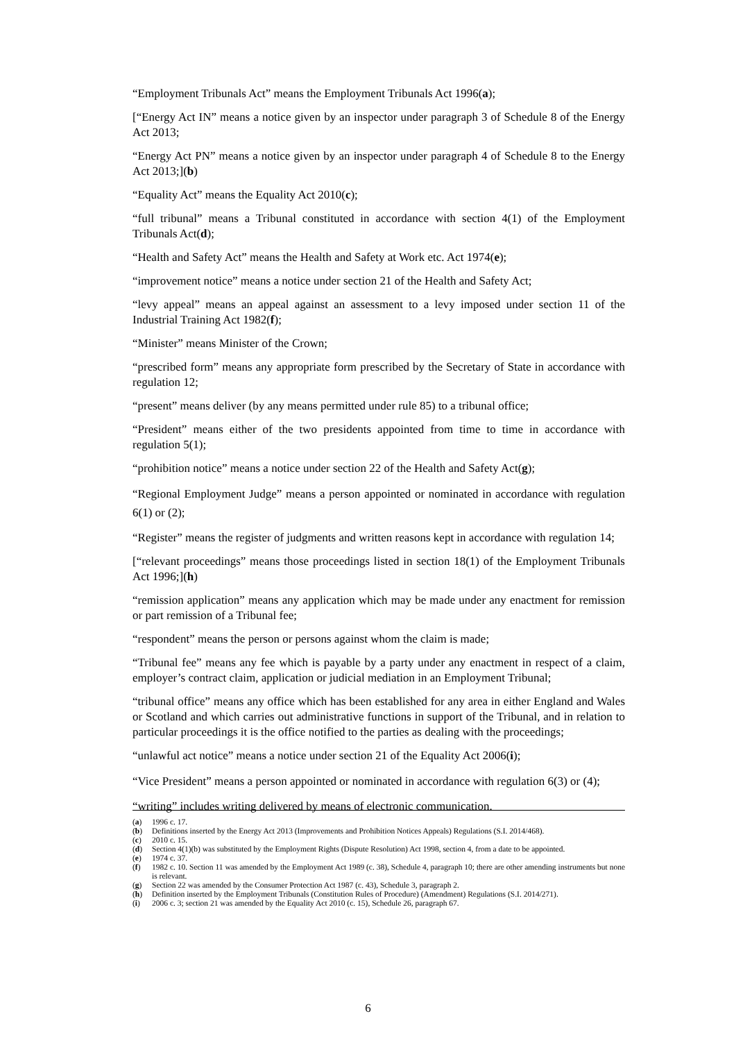“Employment Tribunals Act” means the Employment Tribunals Act 1996(a);
[“Energy Act IN” means a notice given by an inspector under paragraph 3 of Schedule 8 of the Energy Act 2013;
“Energy Act PN” means a notice given by an inspector under paragraph 4 of Schedule 8 to the Energy Act 2013;](b)
“Equality Act” means the Equality Act 2010(c);
“full tribunal” means a Tribunal constituted in accordance with section 4(1) of the Employment Tribunals Act(d);
“Health and Safety Act” means the Health and Safety at Work etc. Act 1974(e);
“improvement notice” means a notice under section 21 of the Health and Safety Act;
“levy appeal” means an appeal against an assessment to a levy imposed under section 11 of the Industrial Training Act 1982(f);
“Minister” means Minister of the Crown;
“prescribed form” means any appropriate form prescribed by the Secretary of State in accordance with regulation 12;
“present” means deliver (by any means permitted under rule 85) to a tribunal office;
“President” means either of the two presidents appointed from time to time in accordance with regulation 5(1);
“prohibition notice” means a notice under section 22 of the Health and Safety Act(g);
“Regional Employment Judge” means a person appointed or nominated in accordance with regulation 6(1) or (2);
“Register” means the register of judgments and written reasons kept in accordance with regulation 14;
[“relevant proceedings” means those proceedings listed in section 18(1) of the Employment Tribunals Act 1996;](h)
“remission application” means any application which may be made under any enactment for remission or part remission of a Tribunal fee;
“respondent” means the person or persons against whom the claim is made;
“Tribunal fee” means any fee which is payable by a party under any enactment in respect of a claim, employer’s contract claim, application or judicial mediation in an Employment Tribunal;
“tribunal office” means any office which has been established for any area in either England and Wales or Scotland and which carries out administrative functions in support of the Tribunal, and in relation to particular proceedings it is the office notified to the parties as dealing with the proceedings;
“unlawful act notice” means a notice under section 21 of the Equality Act 2006(i);
“Vice President” means a person appointed or nominated in accordance with regulation 6(3) or (4);
“writing” includes writing delivered by means of electronic communication.
(a) 1996 c. 17.
(b) Definitions inserted by the Energy Act 2013 (Improvements and Prohibition Notices Appeals) Regulations (S.I. 2014/468).
(c) 2010 c. 15.
(d) Section 4(1)(b) was substituted by the Employment Rights (Dispute Resolution) Act 1998, section 4, from a date to be appointed.
(e) 1974 c. 37.
(f) 1982 c. 10. Section 11 was amended by the Employment Act 1989 (c. 38), Schedule 4, paragraph 10; there are other amending instruments but none is relevant.
(g) Section 22 was amended by the Consumer Protection Act 1987 (c. 43), Schedule 3, paragraph 2.
(h) Definition inserted by the Employment Tribunals (Constitution Rules of Procedure) (Amendment) Regulations (S.I. 2014/271).
(i) 2006 c. 3; section 21 was amended by the Equality Act 2010 (c. 15), Schedule 26, paragraph 67.
6